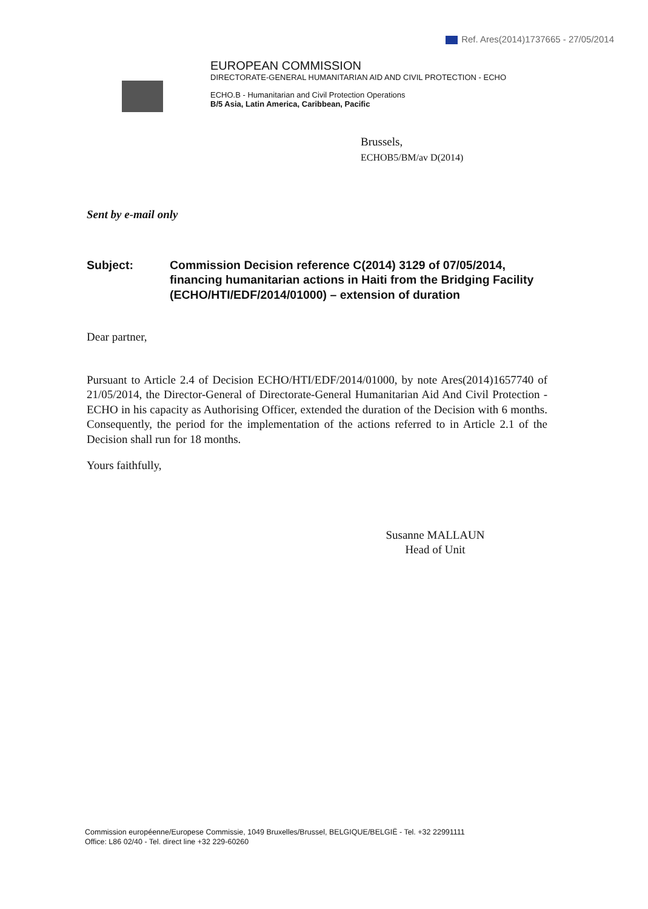Ref. Ares(2014)1737665 - 27/05/2014
EUROPEAN COMMISSION
DIRECTORATE-GENERAL HUMANITARIAN AID AND CIVIL PROTECTION - ECHO
ECHO.B - Humanitarian and Civil Protection Operations
B/5 Asia, Latin America, Caribbean, Pacific
Brussels,
ECHOB5/BM/av D(2014)
Sent by e-mail only
Subject: Commission Decision reference C(2014) 3129 of 07/05/2014, financing humanitarian actions in Haiti from the Bridging Facility (ECHO/HTI/EDF/2014/01000) – extension of duration
Dear partner,
Pursuant to Article 2.4 of Decision ECHO/HTI/EDF/2014/01000, by note Ares(2014)1657740 of 21/05/2014, the Director-General of Directorate-General Humanitarian Aid And Civil Protection - ECHO in his capacity as Authorising Officer, extended the duration of the Decision with 6 months. Consequently, the period for the implementation of the actions referred to in Article 2.1 of the Decision shall run for 18 months.
Yours faithfully,
Susanne MALLAUN
Head of Unit
Commission européenne/Europese Commissie, 1049 Bruxelles/Brussel, BELGIQUE/BELGIË - Tel. +32 22991111
Office: L86 02/40 - Tel. direct line +32 229-60260